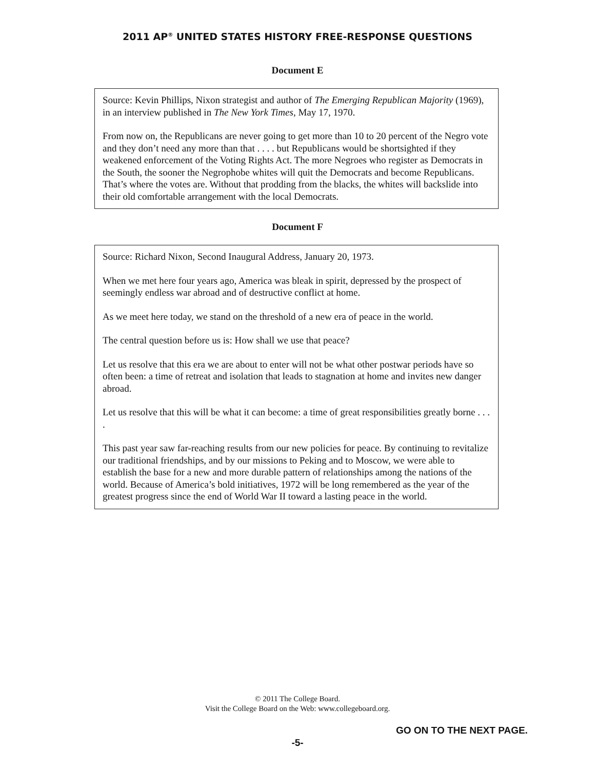2011 AP<sup>®</sup> UNITED STATES HISTORY FREE-RESPONSE QUESTIONS
Document E
Source: Kevin Phillips, Nixon strategist and author of The Emerging Republican Majority (1969), in an interview published in The New York Times, May 17, 1970.
From now on, the Republicans are never going to get more than 10 to 20 percent of the Negro vote and they don’t need any more than that . . . . but Republicans would be shortsighted if they weakened enforcement of the Voting Rights Act. The more Negroes who register as Democrats in the South, the sooner the Negrophobe whites will quit the Democrats and become Republicans. That’s where the votes are. Without that prodding from the blacks, the whites will backslide into their old comfortable arrangement with the local Democrats.
Document F
Source: Richard Nixon, Second Inaugural Address, January 20, 1973.
When we met here four years ago, America was bleak in spirit, depressed by the prospect of seemingly endless war abroad and of destructive conflict at home.
As we meet here today, we stand on the threshold of a new era of peace in the world.
The central question before us is: How shall we use that peace?
Let us resolve that this era we are about to enter will not be what other postwar periods have so often been: a time of retreat and isolation that leads to stagnation at home and invites new danger abroad.
Let us resolve that this will be what it can become: a time of great responsibilities greatly borne . . . .
This past year saw far-reaching results from our new policies for peace. By continuing to revitalize our traditional friendships, and by our missions to Peking and to Moscow, we were able to establish the base for a new and more durable pattern of relationships among the nations of the world. Because of America’s bold initiatives, 1972 will be long remembered as the year of the greatest progress since the end of World War II toward a lasting peace in the world.
© 2011 The College Board.
Visit the College Board on the Web: www.collegeboard.org.
GO ON TO THE NEXT PAGE.
-5-